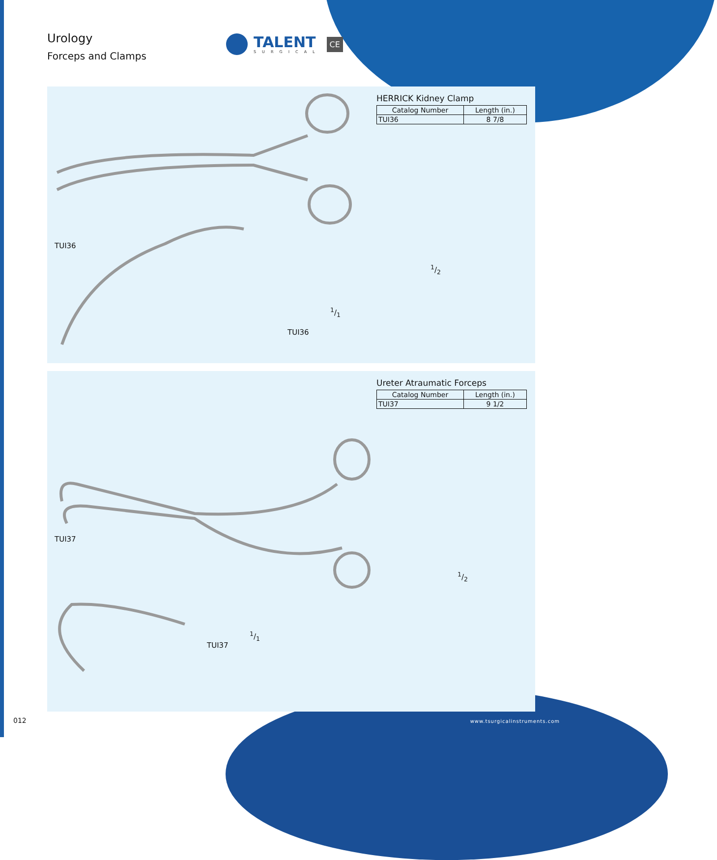Urology
Forceps and Clamps
TALENT
SURGICAL
CE
TUI36
1/2
1/1
TUI36
HERRICK Kidney Clamp
| Catalog Number | Length (in.) |
| --- | --- |
| TUI36 | 8 7/8 |
TUI37
1/2
1/1
TUI37
Ureter Atraumatic Forceps
| Catalog Number | Length (in.) |
| --- | --- |
| TUI37 | 9 1/2 |
012 www.tsurgicalinstruments.com